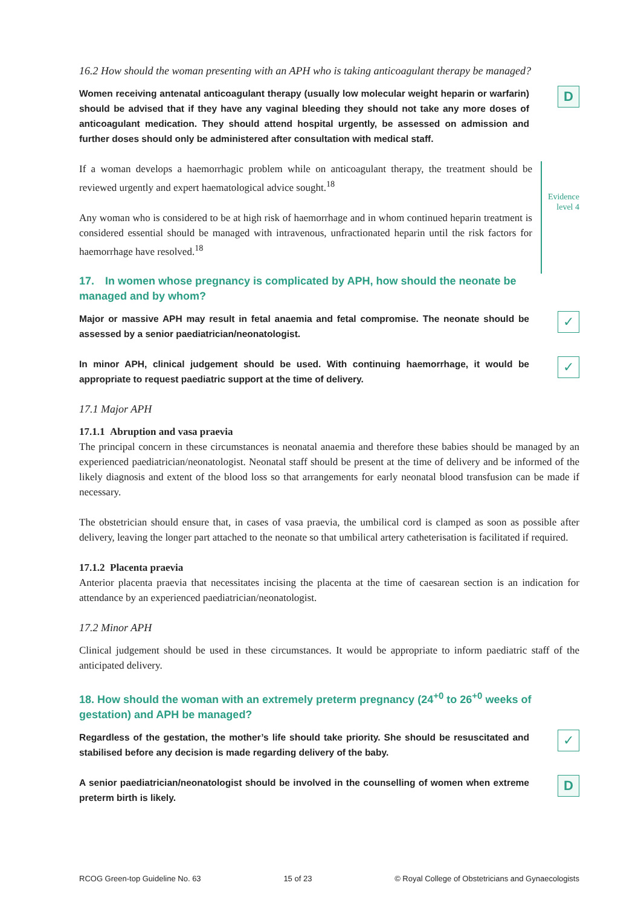16.2 How should the woman presenting with an APH who is taking anticoagulant therapy be managed?
Women receiving antenatal anticoagulant therapy (usually low molecular weight heparin or warfarin) should be advised that if they have any vaginal bleeding they should not take any more doses of anticoagulant medication. They should attend hospital urgently, be assessed on admission and further doses should only be administered after consultation with medical staff.
D
If a woman develops a haemorrhagic problem while on anticoagulant therapy, the treatment should be reviewed urgently and expert haematological advice sought.<sup>18</sup>
Any woman who is considered to be at high risk of haemorrhage and in whom continued heparin treatment is considered essential should be managed with intravenous, unfractionated heparin until the risk factors for haemorrhage have resolved.<sup>18</sup>
Evidence level 4
17. In women whose pregnancy is complicated by APH, how should the neonate be managed and by whom?
Major or massive APH may result in fetal anaemia and fetal compromise. The neonate should be assessed by a senior paediatrician/neonatologist.
✓
In minor APH, clinical judgement should be used. With continuing haemorrhage, it would be appropriate to request paediatric support at the time of delivery.
✓
17.1 Major APH
17.1.1 Abruption and vasa praevia
The principal concern in these circumstances is neonatal anaemia and therefore these babies should be managed by an experienced paediatrician/neonatologist. Neonatal staff should be present at the time of delivery and be informed of the likely diagnosis and extent of the blood loss so that arrangements for early neonatal blood transfusion can be made if necessary.
The obstetrician should ensure that, in cases of vasa praevia, the umbilical cord is clamped as soon as possible after delivery, leaving the longer part attached to the neonate so that umbilical artery catheterisation is facilitated if required.
17.1.2 Placenta praevia
Anterior placenta praevia that necessitates incising the placenta at the time of caesarean section is an indication for attendance by an experienced paediatrician/neonatologist.
17.2 Minor APH
Clinical judgement should be used in these circumstances. It would be appropriate to inform paediatric staff of the anticipated delivery.
18. How should the woman with an extremely preterm pregnancy (24<sup>+0</sup> to 26<sup>+0</sup> weeks of gestation) and APH be managed?
Regardless of the gestation, the mother’s life should take priority. She should be resuscitated and stabilised before any decision is made regarding delivery of the baby.
✓
A senior paediatrician/neonatologist should be involved in the counselling of women when extreme preterm birth is likely.
D
RCOG Green-top Guideline No. 63 15 of 23 © Royal College of Obstetricians and Gynaecologists